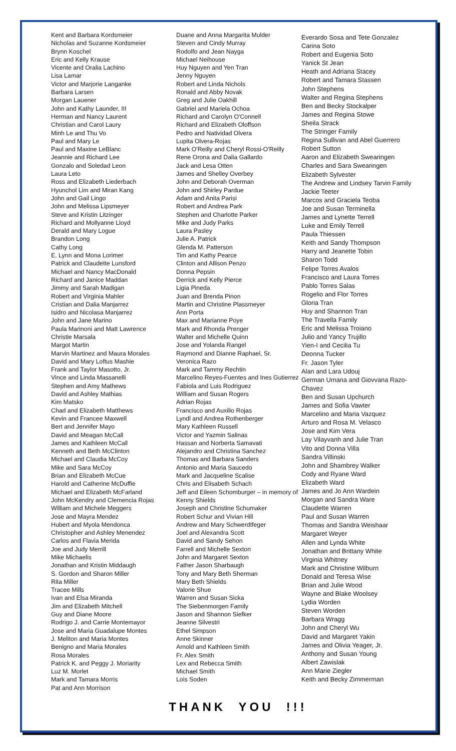Kent and Barbara Kordsmeier
Nicholas and Suzanne Kordsmeier
Brynn Koschel
Eric and Kelly Krause
Vicente and Oralia Lachino
Lisa Lamar
Victor and Marjorie Langanke
Barbara Larsen
Morgan Lauener
John and Kathy Launder, III
Herman and Nancy Laurent
Christian and Carol Laury
Minh Le and Thu Vo
Paul and Mary Le
Paul and Maxine LeBlanc
Jeannie and Richard Lee
Gonzalo and Soledad Leon
Laura Leto
Ross and Elizabeth Liederbach
Hyunchol Lim and Miran Kang
John and Gail Lingo
John and Melissa Lipsmeyer
Steve and Kristin Litzinger
Richard and Mollyanne Lloyd
Derald and Mary Logue
Brandon Long
Cathy Long
E. Lynn and Mona Lorimer
Patrick and Claudette Lunsford
Michael and Nancy MacDonald
Richard and Janice Maddan
Jimmy and Sarah Madigan
Robert and Virginia Mahler
Cristian and Dalia Manjarrez
Isidro and Nicolasa Manjarrez
John and Jane Marino
Paula Marinoni and Matt Lawrence
Christie Marsala
Margot Martin
Marvin Martinez and Maura Morales
David and Mary Loftus Mashie
Frank and Taylor Masotto, Jr.
Vince and Linda Massanelli
Stephen and Amy Mathews
David and Ashley Mathias
Kim Matsko
Chad and Elizabeth Matthews
Kevin and Francee Maxwell
Bert and Jennifer Mayo
David and Meagan McCall
James and Kathleen McCall
Kenneth and Beth McClinton
Michael and Claudia McCoy
Mike and Sara McCoy
Brian and Elizabeth McCue
Harold and Catherine McDuffie
Michael and Elizabeth McFarland
John McKendry and Clemencia Rojas
William and Michele Meggers
Jose and Mayra Mendez
Hubert and Myola Mendonca
Christopher and Ashley Menendez
Carlos and Flavia Merida
Joe and Judy Merrill
Mike Michaelis
Jonathan and Kristin Middaugh
S. Gordon and Sharon Miller
Rita Miller
Tracee Mills
Ivan and Elsa Miranda
Jim and Elizabeth Mitchell
Guy and Diane Moore
Rodrigo J. and Carrie Montemayor
Jose and Maria Guadalupe Montes
J. Meliton and Maria Montes
Benigno and Maria Morales
Rosa Morales
Patrick K. and Peggy J. Moriarity
Luz M. Morlet
Mark and Tamara Morris
Pat and Ann Morrison
Duane and Anna Margarita Mulder
Steven and Cindy Murray
Rodolfo and Jean Nayga
Michael Neihouse
Huy Nguyen and Yen Tran
Jenny Nguyen
Robert and Linda Nichols
Ronald and Abby Novak
Greg and Julie Oakhill
Gabriel and Mariela Ochoa
Richard and Carolyn O'Connell
Richard and Elizabeth Oloffson
Pedro and Natividad Olvera
Lupita Olvera-Rojas
Mark O'Reilly and Cheryl Rossi-O'Reilly
Rene Orona and Dalia Gallardo
Jack and Lesa Otten
James and Shelley Overbey
John and Deborah Overman
John and Shirley Pardue
Adam and Anita Parisi
Robert and Andrea Park
Stephen and Charlotte Parker
Mike and Judy Parks
Laura Pasley
Julie A. Patrick
Glenda M. Patterson
Tim and Kathy Pearce
Clinton and Allison Penzo
Donna Pepsin
Derrick and Kelly Pierce
Ligia Pineda
Juan and Brenda Pinon
Martin and Christine Plassmeyer
Ann Porta
Max and Marianne Poye
Mark and Rhonda Prenger
Walter and Michelle Quinn
Jose and Yolanda Rangel
Raymond and Dianne Raphael, Sr.
Veronica Razo
Mark and Tammy Rechtin
Marcelino Reyes-Fuentes and Ines Gutierrez
Fabiola and Luis Rodriguez
William and Susan Rogers
Adrian Rojas
Francisco and Auxilio Rojas
Lyndl and Andrea Rothenberger
Mary Kathleen Russell
Victor and Yazmin Salinas
Hassan and Norberta Samavati
Alejandro and Christina Sanchez
Thomas and Barbara Sanders
Antonio and Maria Saucedo
Mark and Jacqueline Scalise
Chris and Elisabeth Schach
Jeff and Eileen Schomburger – in memory of Kenny Shields
Joseph and Christine Schumaker
Robert Schur and Vivian Hill
Andrew and Mary Schwerdtfeger
Joel and Alexandra Scott
David and Sandy Sehon
Farrell and Michelle Sexton
John and Margaret Sexton
Father Jason Sharbaugh
Tony and Mary Beth Sherman
Mary Beth Shields
Valorie Shue
Warren and Susan Sicka
The Siebenmorgen Family
Jason and Shannon Siefker
Jeanne Silvestri
Ethel Simpson
Anne Skinner
Arnold and Kathleen Smith
Fr. Alex Smith
Lex and Rebecca Smith
Michael Smith
Lois Soden
Everardo Sosa and Tete Gonzalez
Carina Soto
Robert and Eugenia Soto
Yanick St Jean
Heath and Adriana Stacey
Robert and Tamara Stassen
John Stephens
Walter and Regina Stephens
Ben and Becky Stockalper
James and Regina Stowe
Sheila Strack
The Stringer Family
Regina Sullivan and Abel Guerrero
Robert Sutton
Aaron and Elizabeth Swearingen
Charles and Sara Swearingen
Elizabeth Sylvester
The Andrew and Lindsey Tarvin Family
Jackie Teeter
Marcos and Graciela Teoba
Joe and Susan Terminella
James and Lynette Terrell
Luke and Emily Terrell
Paula Thiessen
Keith and Sandy Thompson
Harry and Jeanette Tobin
Sharon Todd
Felipe Torres Avalos
Francisco and Laura Torres
Pablo Torres Salas
Rogelio and Flor Torres
Gloria Tran
Huy and Shannon Tran
The Travella Family
Eric and Melissa Troiano
Julio and Yancy Trujillo
Yien-I and Cecilia Tu
Deonna Tucker
Fr. Jason Tyler
Alan and Lara Udouj
German Umana and Giovvana Razo-Chavez
Ben and Susan Upchurch
James and Sofia Vawter
Marcelino and Maria Vazquez
Arturo and Rosa M. Velasco
Jose and Kim Vera
Lay Vilayvanh and Julie Tran
Vito and Donna Villa
Sandra Villinski
John and Shambrey Walker
Cody and Ryane Ward
Elizabeth Ward
James and Jo Ann Wardein
Morgan and Sandra Ware
Claudette Warren
Paul and Susan Warren
Thomas and Sandra Weishaar
Margaret Weyer
Allen and Lynda White
Jonathan and Brittany White
Virginia Whitney
Mark and Christine Wilburn
Donald and Teresa Wise
Brian and Julie Wood
Wayne and Blake Woolsey
Lydia Worden
Steven Worden
Barbara Wragg
John and Cheryl Wu
David and Margaret Yakin
James and Olivia Yeager, Jr.
Anthony and Susan Young
Albert Zawislak
Ann Marie Ziegler
Keith and Becky Zimmerman
THANK YOU !!!